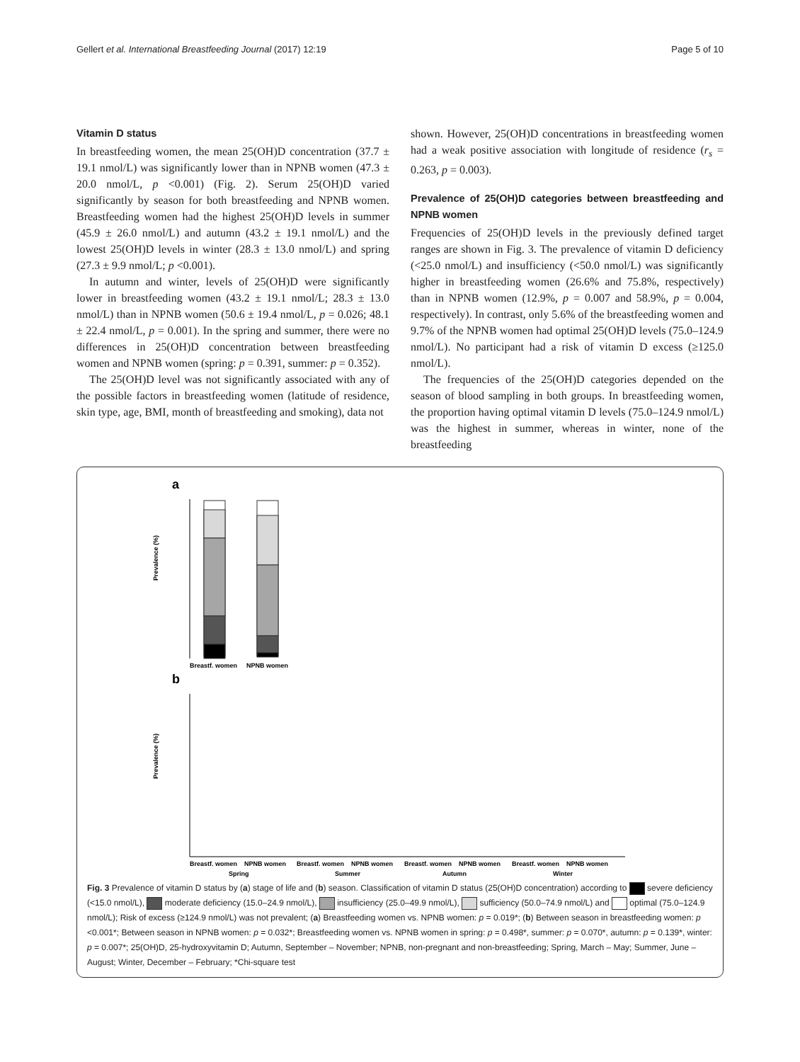Gellert et al. International Breastfeeding Journal (2017) 12:19 Page 5 of 10
Vitamin D status
In breastfeeding women, the mean 25(OH)D concentration (37.7 ± 19.1 nmol/L) was significantly lower than in NPNB women (47.3 ± 20.0 nmol/L, p <0.001) (Fig. 2). Serum 25(OH)D varied significantly by season for both breastfeeding and NPNB women. Breastfeeding women had the highest 25(OH)D levels in summer (45.9 ± 26.0 nmol/L) and autumn (43.2 ± 19.1 nmol/L) and the lowest 25(OH)D levels in winter (28.3 ± 13.0 nmol/L) and spring (27.3 ± 9.9 nmol/L; p <0.001).
In autumn and winter, levels of 25(OH)D were significantly lower in breastfeeding women (43.2 ± 19.1 nmol/L; 28.3 ± 13.0 nmol/L) than in NPNB women (50.6 ± 19.4 nmol/L, p = 0.026; 48.1 ± 22.4 nmol/L, p = 0.001). In the spring and summer, there were no differences in 25(OH)D concentration between breastfeeding women and NPNB women (spring: p = 0.391, summer: p = 0.352).
The 25(OH)D level was not significantly associated with any of the possible factors in breastfeeding women (latitude of residence, skin type, age, BMI, month of breastfeeding and smoking), data not
shown. However, 25(OH)D concentrations in breastfeeding women had a weak positive association with longitude of residence (r<sub>s</sub> = 0.263, p = 0.003).
Prevalence of 25(OH)D categories between breastfeeding and NPNB women
Frequencies of 25(OH)D levels in the previously defined target ranges are shown in Fig. 3. The prevalence of vitamin D deficiency (<25.0 nmol/L) and insufficiency (<50.0 nmol/L) was significantly higher in breastfeeding women (26.6% and 75.8%, respectively) than in NPNB women (12.9%, p = 0.007 and 58.9%, p = 0.004, respectively). In contrast, only 5.6% of the breastfeeding women and 9.7% of the NPNB women had optimal 25(OH)D levels (75.0–124.9 nmol/L). No participant had a risk of vitamin D excess (≥125.0 nmol/L).
The frequencies of the 25(OH)D categories depended on the season of blood sampling in both groups. In breastfeeding women, the proportion having optimal vitamin D levels (75.0–124.9 nmol/L) was the highest in summer, whereas in winter, none of the breastfeeding
a
b
Prevalence (%)
Breastf. women
NPNB women
Prevalence (%)
Breastf. women
NPNB women
Breastf. women
NPNB women
Breastf. women
NPNB women
Breastf. women
NPNB women
Spring
Summer
Autumn
Winter
Fig. 3 Prevalence of vitamin D status by (a) stage of life and (b) season. Classification of vitamin D status (25(OH)D concentration) according to severe deficiency (<15.0 nmol/L), moderate deficiency (15.0–24.9 nmol/L), insufficiency (25.0–49.9 nmol/L), sufficiency (50.0–74.9 nmol/L) and optimal (75.0–124.9 nmol/L); Risk of excess (≥124.9 nmol/L) was not prevalent; (a) Breastfeeding women vs. NPNB women: p = 0.019*; (b) Between season in breastfeeding women: p <0.001*; Between season in NPNB women: p = 0.032*; Breastfeeding women vs. NPNB women in spring: p = 0.498*, summer: p = 0.070*, autumn: p = 0.139*, winter: p = 0.007*; 25(OH)D, 25-hydroxyvitamin D; Autumn, September – November; NPNB, non-pregnant and non-breastfeeding; Spring, March – May; Summer, June – August; Winter, December – February; *Chi-square test